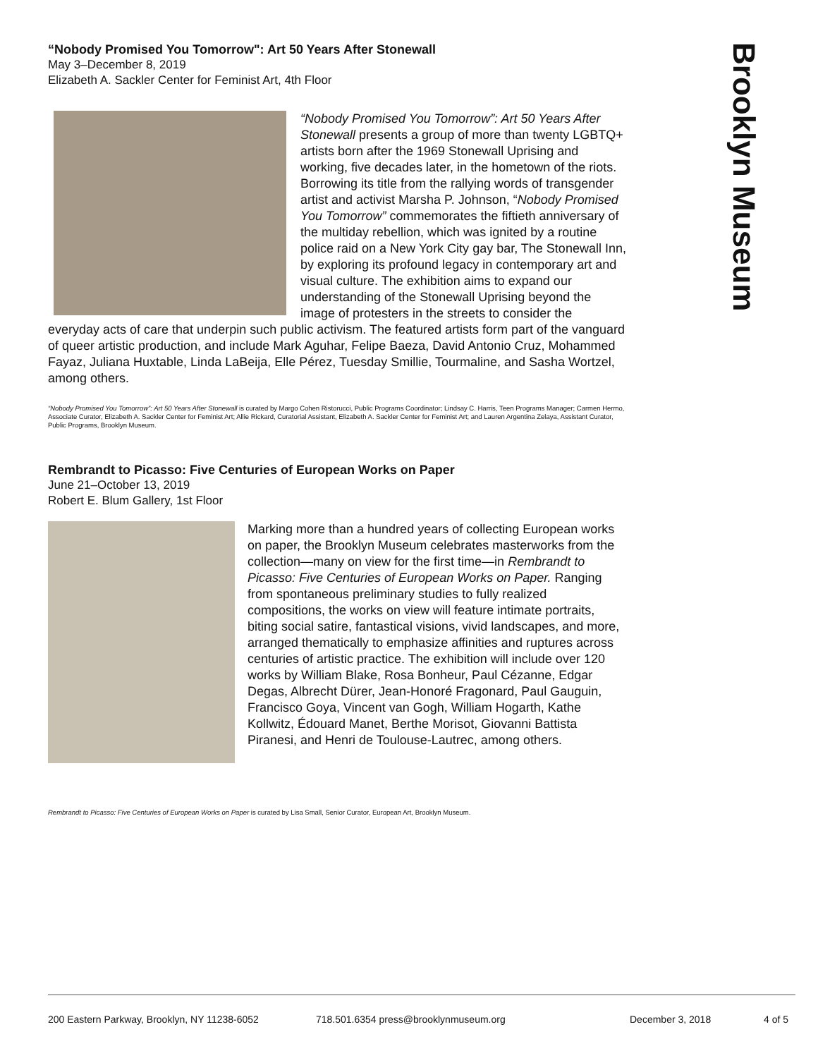Brooklyn Museum
“Nobody Promised You Tomorrow": Art 50 Years After Stonewall
May 3–December 8, 2019
Elizabeth A. Sackler Center for Feminist Art, 4th Floor
“Nobody Promised You Tomorrow”: Art 50 Years After Stonewall presents a group of more than twenty LGBTQ+ artists born after the 1969 Stonewall Uprising and working, five decades later, in the hometown of the riots. Borrowing its title from the rallying words of transgender artist and activist Marsha P. Johnson, “Nobody Promised You Tomorrow” commemorates the fiftieth anniversary of the multiday rebellion, which was ignited by a routine police raid on a New York City gay bar, The Stonewall Inn, by exploring its profound legacy in contemporary art and visual culture. The exhibition aims to expand our understanding of the Stonewall Uprising beyond the image of protesters in the streets to consider the everyday acts of care that underpin such public activism. The featured artists form part of the vanguard of queer artistic production, and include Mark Aguhar, Felipe Baeza, David Antonio Cruz, Mohammed Fayaz, Juliana Huxtable, Linda LaBeija, Elle Pérez, Tuesday Smillie, Tourmaline, and Sasha Wortzel, among others.
“Nobody Promised You Tomorrow”: Art 50 Years After Stonewall is curated by Margo Cohen Ristorucci, Public Programs Coordinator; Lindsay C. Harris, Teen Programs Manager; Carmen Hermo, Associate Curator, Elizabeth A. Sackler Center for Feminist Art; Allie Rickard, Curatorial Assistant, Elizabeth A. Sackler Center for Feminist Art; and Lauren Argentina Zelaya, Assistant Curator, Public Programs, Brooklyn Museum.
Rembrandt to Picasso: Five Centuries of European Works on Paper
June 21–October 13, 2019
Robert E. Blum Gallery, 1st Floor
Marking more than a hundred years of collecting European works on paper, the Brooklyn Museum celebrates masterworks from the collection—many on view for the first time—in Rembrandt to Picasso: Five Centuries of European Works on Paper. Ranging from spontaneous preliminary studies to fully realized compositions, the works on view will feature intimate portraits, biting social satire, fantastical visions, vivid landscapes, and more, arranged thematically to emphasize affinities and ruptures across centuries of artistic practice. The exhibition will include over 120 works by William Blake, Rosa Bonheur, Paul Cézanne, Edgar Degas, Albrecht Dürer, Jean-Honoré Fragonard, Paul Gauguin, Francisco Goya, Vincent van Gogh, William Hogarth, Kathe Kollwitz, Édouard Manet, Berthe Morisot, Giovanni Battista Piranesi, and Henri de Toulouse-Lautrec, among others.
Rembrandt to Picasso: Five Centuries of European Works on Paper is curated by Lisa Small, Senior Curator, European Art, Brooklyn Museum.
200 Eastern Parkway, Brooklyn, NY 11238-6052 718.501.6354 press@brooklynmuseum.org December 3, 2018 4 of 5